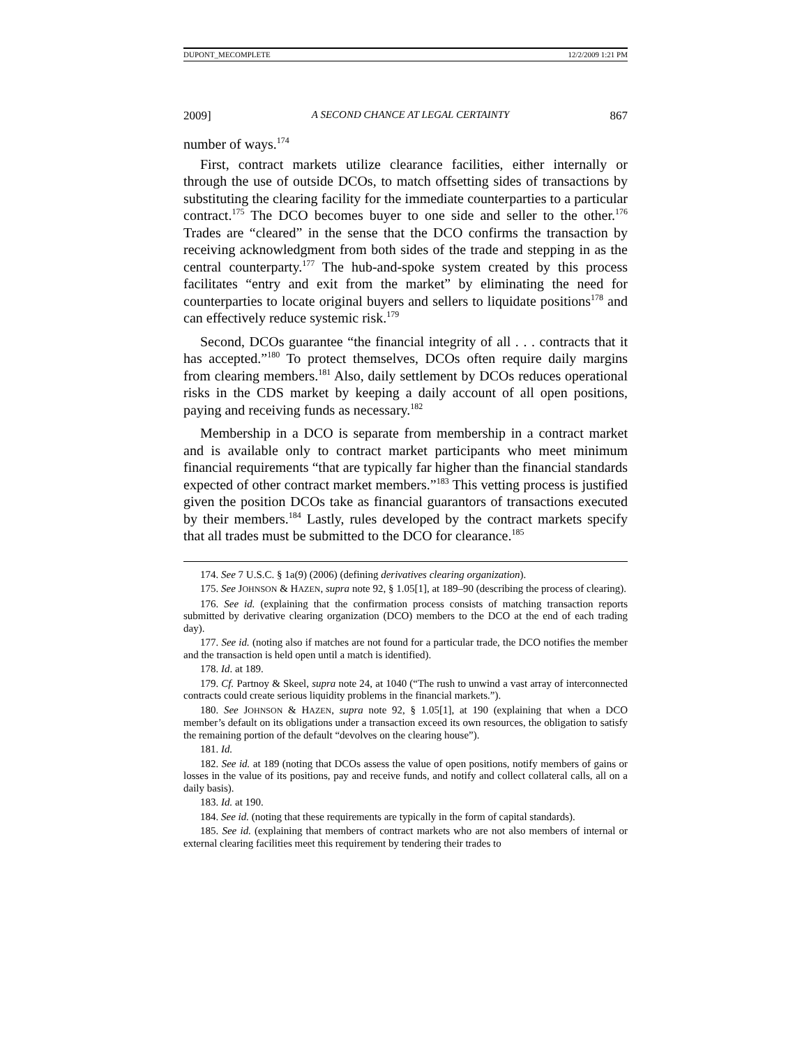DUPONT_MECOMPLETE 12/2/2009 1:21 PM
2009] A SECOND CHANCE AT LEGAL CERTAINTY 867
number of ways.<sup>174</sup>
First, contract markets utilize clearance facilities, either internally or through the use of outside DCOs, to match offsetting sides of transactions by substituting the clearing facility for the immediate counterparties to a particular contract.<sup>175</sup> The DCO becomes buyer to one side and seller to the other.<sup>176</sup> Trades are “cleared” in the sense that the DCO confirms the transaction by receiving acknowledgment from both sides of the trade and stepping in as the central counterparty.<sup>177</sup> The hub-and-spoke system created by this process facilitates “entry and exit from the market” by eliminating the need for counterparties to locate original buyers and sellers to liquidate positions<sup>178</sup> and can effectively reduce systemic risk.<sup>179</sup>
Second, DCOs guarantee “the financial integrity of all . . . contracts that it has accepted.”<sup>180</sup> To protect themselves, DCOs often require daily margins from clearing members.<sup>181</sup> Also, daily settlement by DCOs reduces operational risks in the CDS market by keeping a daily account of all open positions, paying and receiving funds as necessary.<sup>182</sup>
Membership in a DCO is separate from membership in a contract market and is available only to contract market participants who meet minimum financial requirements “that are typically far higher than the financial standards expected of other contract market members.”<sup>183</sup> This vetting process is justified given the position DCOs take as financial guarantors of transactions executed by their members.<sup>184</sup> Lastly, rules developed by the contract markets specify that all trades must be submitted to the DCO for clearance.<sup>185</sup>
174. See 7 U.S.C. § 1a(9) (2006) (defining derivatives clearing organization).
175. See JOHNSON & HAZEN, supra note 92, § 1.05[1], at 189–90 (describing the process of clearing).
176. See id. (explaining that the confirmation process consists of matching transaction reports submitted by derivative clearing organization (DCO) members to the DCO at the end of each trading day).
177. See id. (noting also if matches are not found for a particular trade, the DCO notifies the member and the transaction is held open until a match is identified).
178. Id. at 189.
179. Cf. Partnoy & Skeel, supra note 24, at 1040 (“The rush to unwind a vast array of interconnected contracts could create serious liquidity problems in the financial markets.”).
180. See JOHNSON & HAZEN, supra note 92, § 1.05[1], at 190 (explaining that when a DCO member’s default on its obligations under a transaction exceed its own resources, the obligation to satisfy the remaining portion of the default “devolves on the clearing house”).
181. Id.
182. See id. at 189 (noting that DCOs assess the value of open positions, notify members of gains or losses in the value of its positions, pay and receive funds, and notify and collect collateral calls, all on a daily basis).
183. Id. at 190.
184. See id. (noting that these requirements are typically in the form of capital standards).
185. See id. (explaining that members of contract markets who are not also members of internal or external clearing facilities meet this requirement by tendering their trades to